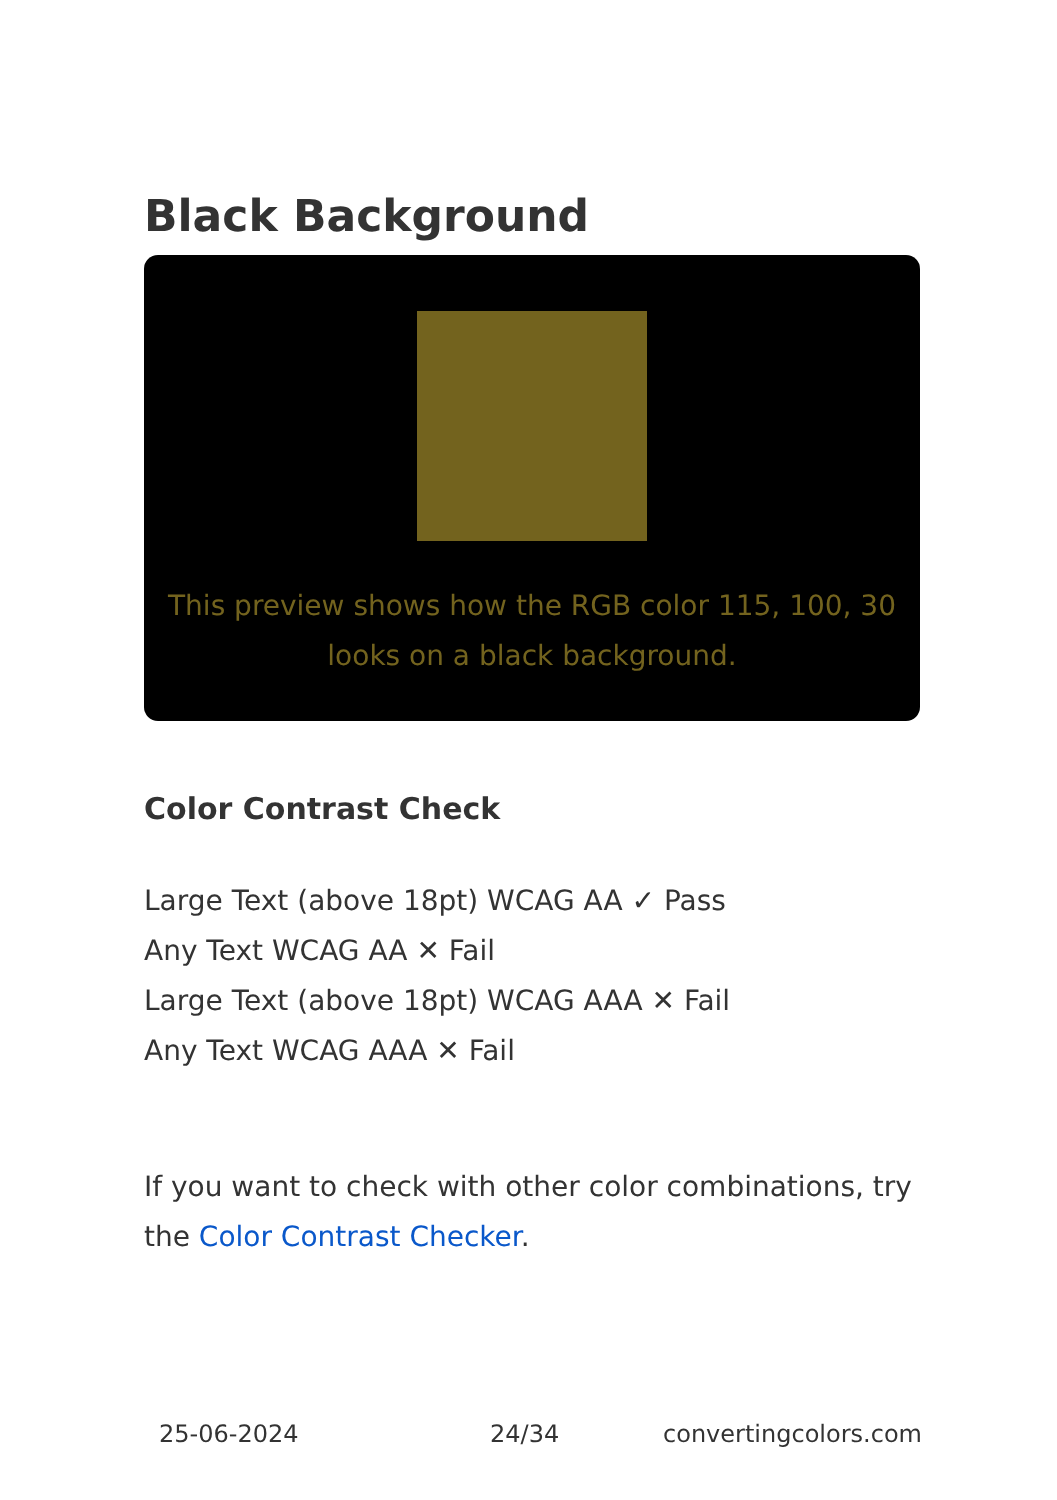Black Background
This preview shows how the RGB color 115, 100, 30 looks on a black background.
Color Contrast Check
Large Text (above 18pt) WCAG AA ✓ Pass
Any Text WCAG AA ✕ Fail
Large Text (above 18pt) WCAG AAA ✕ Fail
Any Text WCAG AAA ✕ Fail
If you want to check with other color combinations, try the Color Contrast Checker.
25-06-2024 24/34 convertingcolors.com